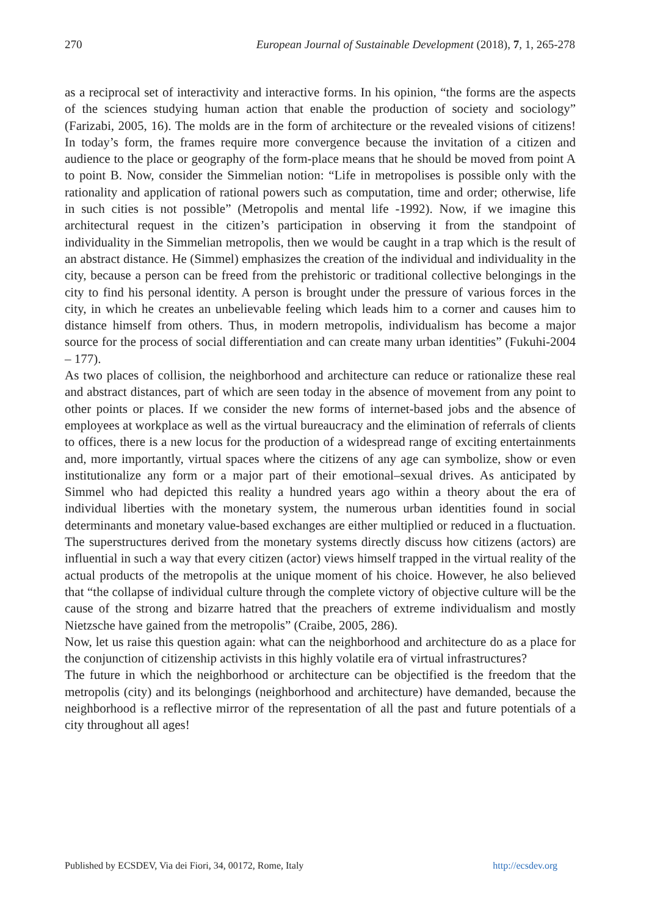270 European Journal of Sustainable Development (2018), 7, 1, 265-278
as a reciprocal set of interactivity and interactive forms. In his opinion, “the forms are the aspects of the sciences studying human action that enable the production of society and sociology” (Farizabi, 2005, 16). The molds are in the form of architecture or the revealed visions of citizens! In today’s form, the frames require more convergence because the invitation of a citizen and audience to the place or geography of the form-place means that he should be moved from point A to point B. Now, consider the Simmelian notion: “Life in metropolises is possible only with the rationality and application of rational powers such as computation, time and order; otherwise, life in such cities is not possible” (Metropolis and mental life -1992). Now, if we imagine this architectural request in the citizen’s participation in observing it from the standpoint of individuality in the Simmelian metropolis, then we would be caught in a trap which is the result of an abstract distance. He (Simmel) emphasizes the creation of the individual and individuality in the city, because a person can be freed from the prehistoric or traditional collective belongings in the city to find his personal identity. A person is brought under the pressure of various forces in the city, in which he creates an unbelievable feeling which leads him to a corner and causes him to distance himself from others. Thus, in modern metropolis, individualism has become a major source for the process of social differentiation and can create many urban identities” (Fukuhi-2004 – 177).
As two places of collision, the neighborhood and architecture can reduce or rationalize these real and abstract distances, part of which are seen today in the absence of movement from any point to other points or places. If we consider the new forms of internet-based jobs and the absence of employees at workplace as well as the virtual bureaucracy and the elimination of referrals of clients to offices, there is a new locus for the production of a widespread range of exciting entertainments and, more importantly, virtual spaces where the citizens of any age can symbolize, show or even institutionalize any form or a major part of their emotional–sexual drives. As anticipated by Simmel who had depicted this reality a hundred years ago within a theory about the era of individual liberties with the monetary system, the numerous urban identities found in social determinants and monetary value-based exchanges are either multiplied or reduced in a fluctuation. The superstructures derived from the monetary systems directly discuss how citizens (actors) are influential in such a way that every citizen (actor) views himself trapped in the virtual reality of the actual products of the metropolis at the unique moment of his choice. However, he also believed that “the collapse of individual culture through the complete victory of objective culture will be the cause of the strong and bizarre hatred that the preachers of extreme individualism and mostly Nietzsche have gained from the metropolis” (Craibe, 2005, 286).
Now, let us raise this question again: what can the neighborhood and architecture do as a place for the conjunction of citizenship activists in this highly volatile era of virtual infrastructures?
The future in which the neighborhood or architecture can be objectified is the freedom that the metropolis (city) and its belongings (neighborhood and architecture) have demanded, because the neighborhood is a reflective mirror of the representation of all the past and future potentials of a city throughout all ages!
Published by ECSDEV, Via dei Fiori, 34, 00172, Rome, Italy http://ecsdev.org